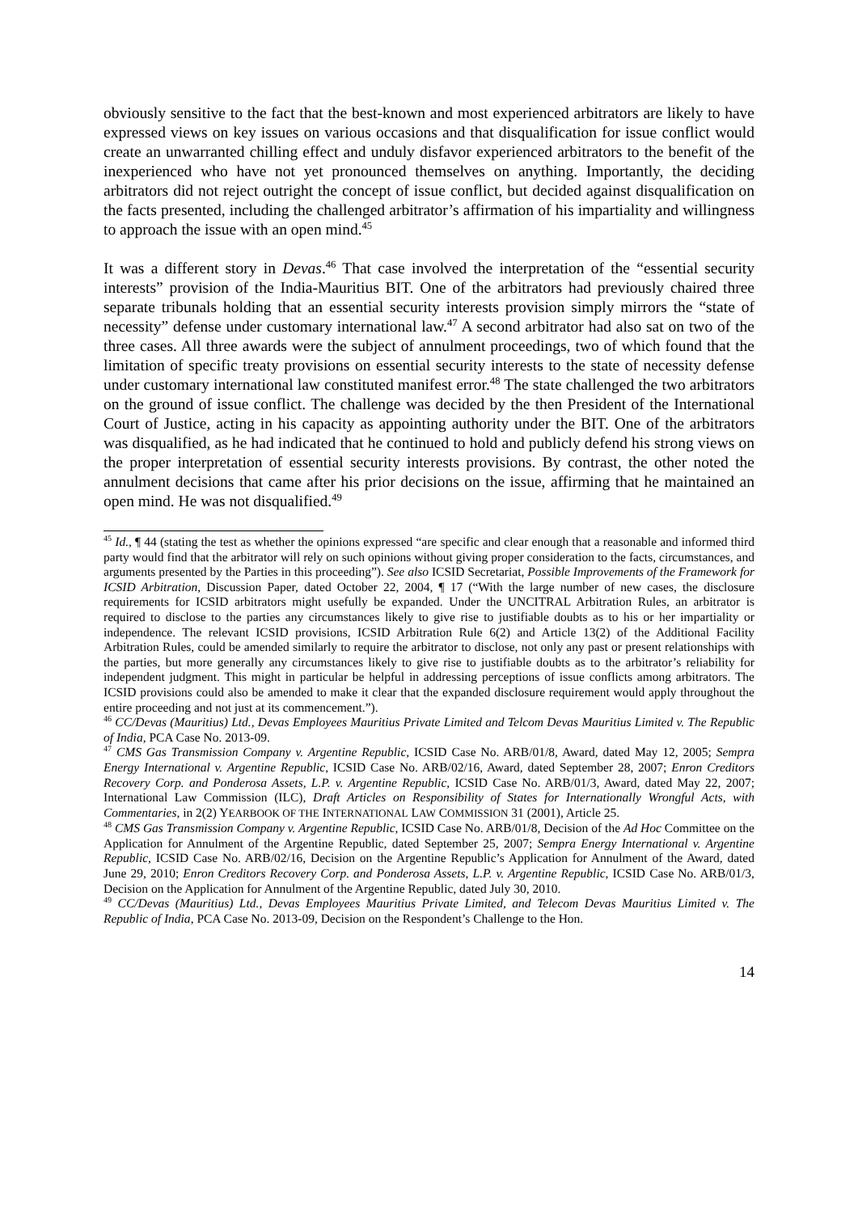obviously sensitive to the fact that the best-known and most experienced arbitrators are likely to have expressed views on key issues on various occasions and that disqualification for issue conflict would create an unwarranted chilling effect and unduly disfavor experienced arbitrators to the benefit of the inexperienced who have not yet pronounced themselves on anything. Importantly, the deciding arbitrators did not reject outright the concept of issue conflict, but decided against disqualification on the facts presented, including the challenged arbitrator’s affirmation of his impartiality and willingness to approach the issue with an open mind.<sup>45</sup>
It was a different story in Devas.<sup>46</sup> That case involved the interpretation of the “essential security interests” provision of the India-Mauritius BIT. One of the arbitrators had previously chaired three separate tribunals holding that an essential security interests provision simply mirrors the “state of necessity” defense under customary international law.<sup>47</sup> A second arbitrator had also sat on two of the three cases. All three awards were the subject of annulment proceedings, two of which found that the limitation of specific treaty provisions on essential security interests to the state of necessity defense under customary international law constituted manifest error.<sup>48</sup> The state challenged the two arbitrators on the ground of issue conflict. The challenge was decided by the then President of the International Court of Justice, acting in his capacity as appointing authority under the BIT. One of the arbitrators was disqualified, as he had indicated that he continued to hold and publicly defend his strong views on the proper interpretation of essential security interests provisions. By contrast, the other noted the annulment decisions that came after his prior decisions on the issue, affirming that he maintained an open mind. He was not disqualified.<sup>49</sup>
<sup>45</sup> Id., ¶ 44 (stating the test as whether the opinions expressed “are specific and clear enough that a reasonable and informed third party would find that the arbitrator will rely on such opinions without giving proper consideration to the facts, circumstances, and arguments presented by the Parties in this proceeding”). See also ICSID Secretariat, Possible Improvements of the Framework for ICSID Arbitration, Discussion Paper, dated October 22, 2004, ¶ 17 (“With the large number of new cases, the disclosure requirements for ICSID arbitrators might usefully be expanded. Under the UNCITRAL Arbitration Rules, an arbitrator is required to disclose to the parties any circumstances likely to give rise to justifiable doubts as to his or her impartiality or independence. The relevant ICSID provisions, ICSID Arbitration Rule 6(2) and Article 13(2) of the Additional Facility Arbitration Rules, could be amended similarly to require the arbitrator to disclose, not only any past or present relationships with the parties, but more generally any circumstances likely to give rise to justifiable doubts as to the arbitrator’s reliability for independent judgment. This might in particular be helpful in addressing perceptions of issue conflicts among arbitrators. The ICSID provisions could also be amended to make it clear that the expanded disclosure requirement would apply throughout the entire proceeding and not just at its commencement.”).
<sup>46</sup> CC/Devas (Mauritius) Ltd., Devas Employees Mauritius Private Limited and Telcom Devas Mauritius Limited v. The Republic of India, PCA Case No. 2013-09.
<sup>47</sup> CMS Gas Transmission Company v. Argentine Republic, ICSID Case No. ARB/01/8, Award, dated May 12, 2005; Sempra Energy International v. Argentine Republic, ICSID Case No. ARB/02/16, Award, dated September 28, 2007; Enron Creditors Recovery Corp. and Ponderosa Assets, L.P. v. Argentine Republic, ICSID Case No. ARB/01/3, Award, dated May 22, 2007; International Law Commission (ILC), Draft Articles on Responsibility of States for Internationally Wrongful Acts, with Commentaries, in 2(2) YEARBOOK OF THE INTERNATIONAL LAW COMMISSION 31 (2001), Article 25.
<sup>48</sup> CMS Gas Transmission Company v. Argentine Republic, ICSID Case No. ARB/01/8, Decision of the Ad Hoc Committee on the Application for Annulment of the Argentine Republic, dated September 25, 2007; Sempra Energy International v. Argentine Republic, ICSID Case No. ARB/02/16, Decision on the Argentine Republic’s Application for Annulment of the Award, dated June 29, 2010; Enron Creditors Recovery Corp. and Ponderosa Assets, L.P. v. Argentine Republic, ICSID Case No. ARB/01/3, Decision on the Application for Annulment of the Argentine Republic, dated July 30, 2010.
<sup>49</sup> CC/Devas (Mauritius) Ltd., Devas Employees Mauritius Private Limited, and Telecom Devas Mauritius Limited v. The Republic of India, PCA Case No. 2013-09, Decision on the Respondent’s Challenge to the Hon.
14